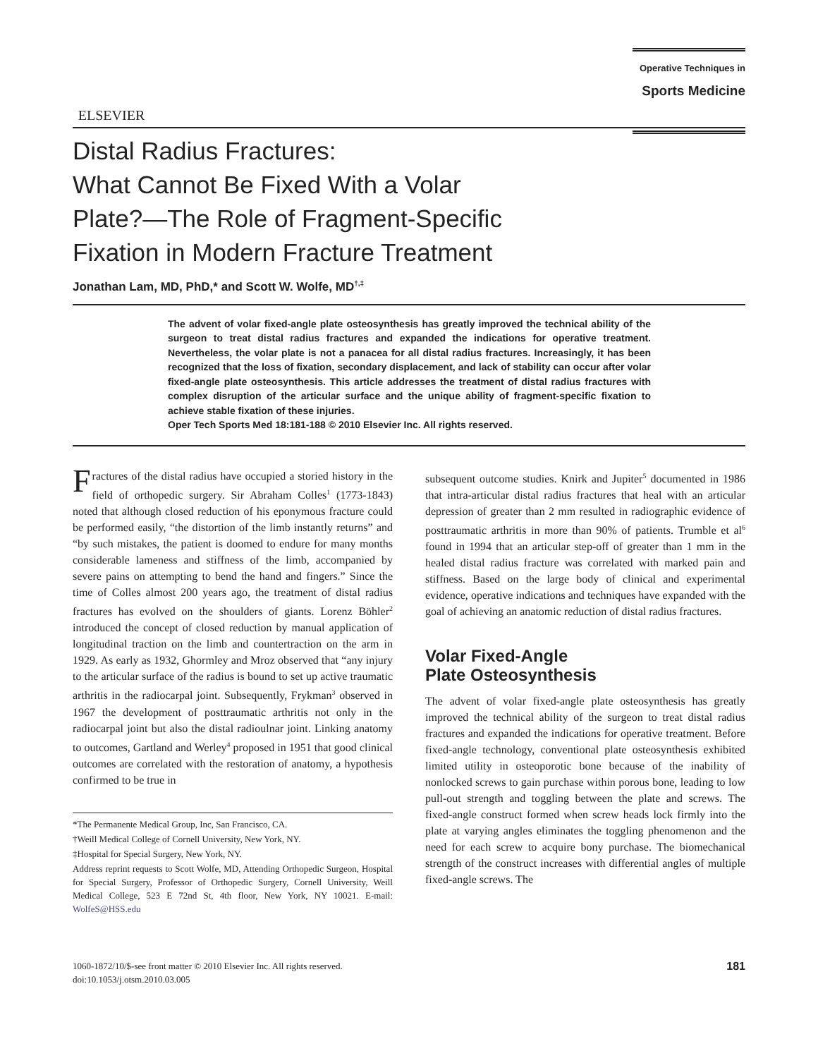ELSEVIER
Operative Techniques in
Sports Medicine
Distal Radius Fractures:
What Cannot Be Fixed With a Volar
Plate?—The Role of Fragment-Specific
Fixation in Modern Fracture Treatment
Jonathan Lam, MD, PhD,* and Scott W. Wolfe, MD<sup>†,‡</sup>
The advent of volar fixed-angle plate osteosynthesis has greatly improved the technical ability of the surgeon to treat distal radius fractures and expanded the indications for operative treatment. Nevertheless, the volar plate is not a panacea for all distal radius fractures. Increasingly, it has been recognized that the loss of fixation, secondary displacement, and lack of stability can occur after volar fixed-angle plate osteosynthesis. This article addresses the treatment of distal radius fractures with complex disruption of the articular surface and the unique ability of fragment-specific fixation to achieve stable fixation of these injuries.
Oper Tech Sports Med 18:181-188 © 2010 Elsevier Inc. All rights reserved.
Fractures of the distal radius have occupied a storied history in the field of orthopedic surgery. Sir Abraham Colles<sup>1</sup> (1773-1843) noted that although closed reduction of his eponymous fracture could be performed easily, “the distortion of the limb instantly returns” and “by such mistakes, the patient is doomed to endure for many months considerable lameness and stiffness of the limb, accompanied by severe pains on attempting to bend the hand and fingers.” Since the time of Colles almost 200 years ago, the treatment of distal radius fractures has evolved on the shoulders of giants. Lorenz Böhler<sup>2</sup> introduced the concept of closed reduction by manual application of longitudinal traction on the limb and countertraction on the arm in 1929. As early as 1932, Ghormley and Mroz observed that “any injury to the articular surface of the radius is bound to set up active traumatic arthritis in the radiocarpal joint. Subsequently, Frykman<sup>3</sup> observed in 1967 the development of posttraumatic arthritis not only in the radiocarpal joint but also the distal radioulnar joint. Linking anatomy to outcomes, Gartland and Werley<sup>4</sup> proposed in 1951 that good clinical outcomes are correlated with the restoration of anatomy, a hypothesis confirmed to be true in
*The Permanente Medical Group, Inc, San Francisco, CA.
†Weill Medical College of Cornell University, New York, NY.
‡Hospital for Special Surgery, New York, NY.
Address reprint requests to Scott Wolfe, MD, Attending Orthopedic Surgeon, Hospital for Special Surgery, Professor of Orthopedic Surgery, Cornell University, Weill Medical College, 523 E 72nd St, 4th floor, New York, NY 10021. E-mail: WolfeS@HSS.edu
subsequent outcome studies. Knirk and Jupiter<sup>5</sup> documented in 1986 that intra-articular distal radius fractures that heal with an articular depression of greater than 2 mm resulted in radiographic evidence of posttraumatic arthritis in more than 90% of patients. Trumble et al<sup>6</sup> found in 1994 that an articular step-off of greater than 1 mm in the healed distal radius fracture was correlated with marked pain and stiffness. Based on the large body of clinical and experimental evidence, operative indications and techniques have expanded with the goal of achieving an anatomic reduction of distal radius fractures.
Volar Fixed-Angle
Plate Osteosynthesis
The advent of volar fixed-angle plate osteosynthesis has greatly improved the technical ability of the surgeon to treat distal radius fractures and expanded the indications for operative treatment. Before fixed-angle technology, conventional plate osteosynthesis exhibited limited utility in osteoporotic bone because of the inability of nonlocked screws to gain purchase within porous bone, leading to low pull-out strength and toggling between the plate and screws. The fixed-angle construct formed when screw heads lock firmly into the plate at varying angles eliminates the toggling phenomenon and the need for each screw to acquire bony purchase. The biomechanical strength of the construct increases with differential angles of multiple fixed-angle screws. The
1060-1872/10/$-see front matter © 2010 Elsevier Inc. All rights reserved.
doi:10.1053/j.otsm.2010.03.005
181